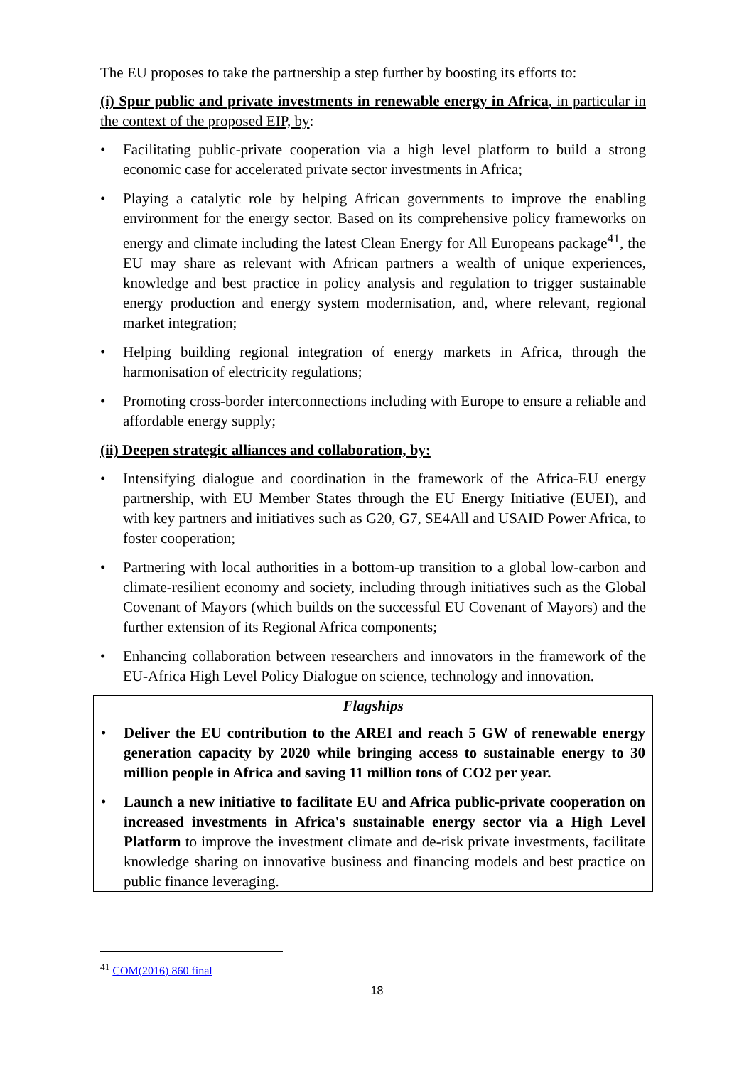The EU proposes to take the partnership a step further by boosting its efforts to:
(i) Spur public and private investments in renewable energy in Africa, in particular in the context of the proposed EIP, by:
• Facilitating public-private cooperation via a high level platform to build a strong economic case for accelerated private sector investments in Africa;
• Playing a catalytic role by helping African governments to improve the enabling environment for the energy sector. Based on its comprehensive policy frameworks on energy and climate including the latest Clean Energy for All Europeans package<sup>41</sup>, the EU may share as relevant with African partners a wealth of unique experiences, knowledge and best practice in policy analysis and regulation to trigger sustainable energy production and energy system modernisation, and, where relevant, regional market integration;
• Helping building regional integration of energy markets in Africa, through the harmonisation of electricity regulations;
• Promoting cross-border interconnections including with Europe to ensure a reliable and affordable energy supply;
(ii) Deepen strategic alliances and collaboration, by:
• Intensifying dialogue and coordination in the framework of the Africa-EU energy partnership, with EU Member States through the EU Energy Initiative (EUEI), and with key partners and initiatives such as G20, G7, SE4All and USAID Power Africa, to foster cooperation;
• Partnering with local authorities in a bottom-up transition to a global low-carbon and climate-resilient economy and society, including through initiatives such as the Global Covenant of Mayors (which builds on the successful EU Covenant of Mayors) and the further extension of its Regional Africa components;
• Enhancing collaboration between researchers and innovators in the framework of the EU-Africa High Level Policy Dialogue on science, technology and innovation.
Flagships
• Deliver the EU contribution to the AREI and reach 5 GW of renewable energy generation capacity by 2020 while bringing access to sustainable energy to 30 million people in Africa and saving 11 million tons of CO2 per year.
• Launch a new initiative to facilitate EU and Africa public-private cooperation on increased investments in Africa's sustainable energy sector via a High Level Platform to improve the investment climate and de-risk private investments, facilitate knowledge sharing on innovative business and financing models and best practice on public finance leveraging.
<sup>41</sup> COM(2016) 860 final
18